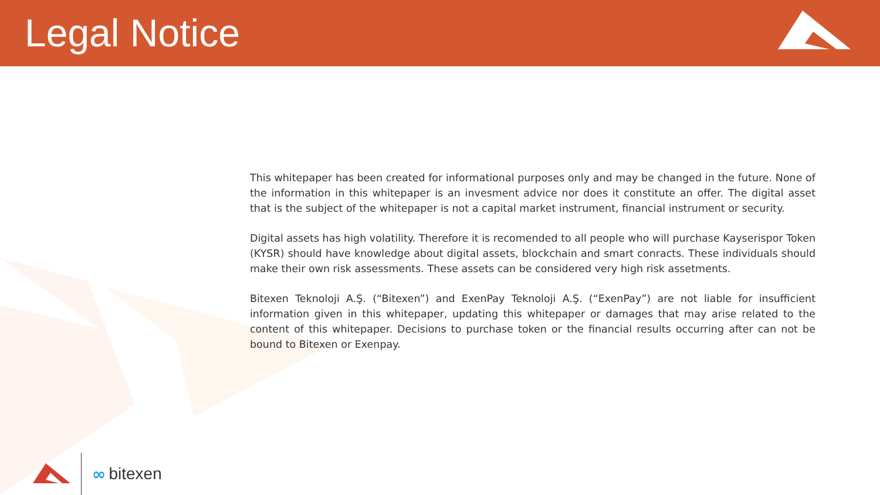Legal Notice
This whitepaper has been created for informational purposes only and may be changed in the future. None of the information in this whitepaper is an invesment advice nor does it constitute an offer. The digital asset that is the subject of the whitepaper is not a capital market instrument, financial instrument or security.
Digital assets has high volatility. Therefore it is recomended to all people who will purchase Kayserispor Token (KYSR) should have knowledge about digital assets, blockchain and smart conracts. These individuals should make their own risk assessments. These assets can be considered very high risk assetments.
Bitexen Teknoloji A.Ş. (“Bitexen”) and ExenPay Teknoloji A.Ş. (“ExenPay”) are not liable for insufficient information given in this whitepaper, updating this whitepaper or damages that may arise related to the content of this whitepaper. Decisions to purchase token or the financial results occurring after can not be bound to Bitexen or Exenpay.
∞ bitexen